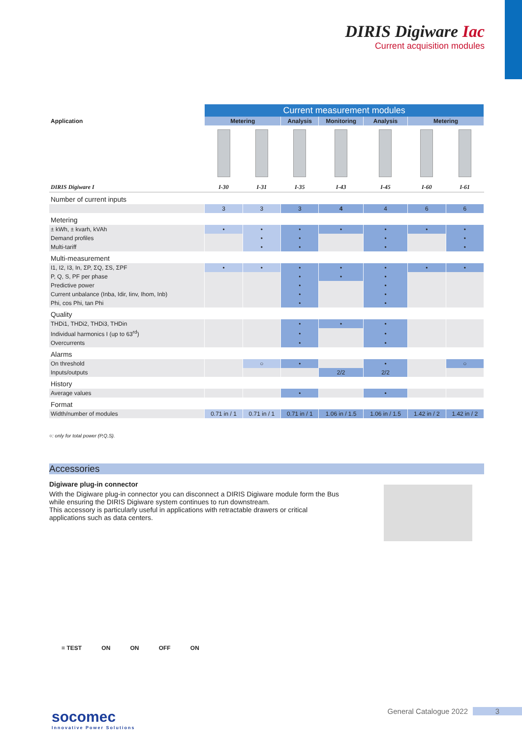DIRIS Digiware Iac
Current acquisition modules
| Application | Current measurement modules | | | | | | |
| --- | --- | --- | --- | --- | --- | --- | --- |
| | Metering | | Analysis | Monitoring | Analysis | Metering | |
| DIRIS Digiware I | I-30 | I-31 | I-35 | I-43 | I-45 | I-60 | I-61 |
| Number of current inputs | | | | | | | |
| | 3 | 3 | 3 | 4 | 4 | 6 | 6 |
| Metering | | | | | | | |
| ± kWh, ± kvarh, kVAh | • | • | • | • | • | • | • |
| Demand profiles | | • | • | | • | | • |
| Multi-tariff | | • | • | | • | | • |
| Multi-measurement | | | | | | | |
| I1, I2, I3, In, ΣP, ΣQ, ΣS, ΣPF | • | • | • | • | • | • | • |
| P, Q, S, PF per phase | | | • | • | • | | |
| Predictive power | | | • | | • | | |
| Current unbalance (Inba, Idir, Iinv, Ihom, Inb) | | | • | | • | | |
| Phi, cos Phi, tan Phi | | | • | | • | | |
| Quality | | | | | | | |
| THDi1, THDi2, THDi3, THDin | | | • | • | • | | |
| Individual harmonics I (up to 63<sup>rd</sup>) | | | • | | • | | |
| Overcurrents | | | • | | • | | |
| Alarms | | | | | | | |
| On threshold | | ○ | • | | • | | ○ |
| Inputs/outputs | | | | 2/2 | 2/2 | | |
| History | | | | | | | |
| Average values | | | • | | • | | |
| Format | | | | | | | |
| Width/number of modules | 0.71 in / 1 | 0.71 in / 1 | 0.71 in / 1 | 1.06 in / 1.5 | 1.06 in / 1.5 | 1.42 in / 2 | 1.42 in / 2 |
○: only for total power (P,Q,S).
Accessories
Digiware plug-in connector
With the Digiware plug-in connector you can disconnect a DIRIS Digiware module form the Bus while ensuring the DIRIS Digiware system continues to run downstream.
This accessory is particularly useful in applications with retractable drawers or critical applications such as data centers.
= TEST ON ON OFF ON
socomec
Innovative Power Solutions
General Catalogue 2022 3